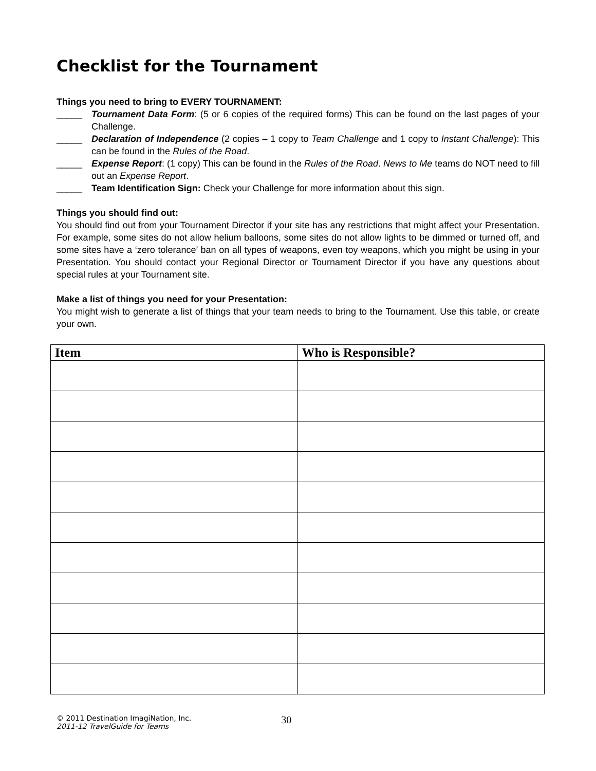Checklist for the Tournament
Things you need to bring to EVERY TOURNAMENT:
_____ Tournament Data Form: (5 or 6 copies of the required forms) This can be found on the last pages of your Challenge.
_____ Declaration of Independence (2 copies – 1 copy to Team Challenge and 1 copy to Instant Challenge): This can be found in the Rules of the Road.
_____ Expense Report: (1 copy) This can be found in the Rules of the Road. News to Me teams do NOT need to fill out an Expense Report.
_____ Team Identification Sign: Check your Challenge for more information about this sign.
Things you should find out:
You should find out from your Tournament Director if your site has any restrictions that might affect your Presentation. For example, some sites do not allow helium balloons, some sites do not allow lights to be dimmed or turned off, and some sites have a ‘zero tolerance’ ban on all types of weapons, even toy weapons, which you might be using in your Presentation. You should contact your Regional Director or Tournament Director if you have any questions about special rules at your Tournament site.
Make a list of things you need for your Presentation:
You might wish to generate a list of things that your team needs to bring to the Tournament. Use this table, or create your own.
| Item | Who is Responsible? |
| --- | --- |
© 2011 Destination ImagiNation, Inc.
2011-12 TravelGuide for Teams
30